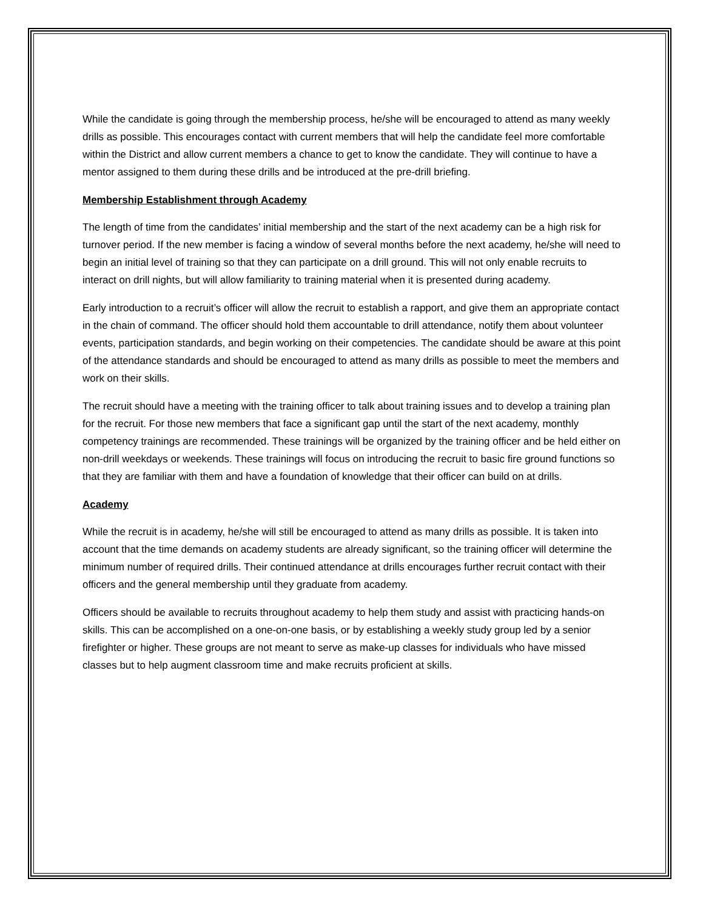While the candidate is going through the membership process, he/she will be encouraged to attend as many weekly drills as possible. This encourages contact with current members that will help the candidate feel more comfortable within the District and allow current members a chance to get to know the candidate. They will continue to have a mentor assigned to them during these drills and be introduced at the pre-drill briefing.
Membership Establishment through Academy
The length of time from the candidates’ initial membership and the start of the next academy can be a high risk for turnover period. If the new member is facing a window of several months before the next academy, he/she will need to begin an initial level of training so that they can participate on a drill ground. This will not only enable recruits to interact on drill nights, but will allow familiarity to training material when it is presented during academy.
Early introduction to a recruit’s officer will allow the recruit to establish a rapport, and give them an appropriate contact in the chain of command. The officer should hold them accountable to drill attendance, notify them about volunteer events, participation standards, and begin working on their competencies. The candidate should be aware at this point of the attendance standards and should be encouraged to attend as many drills as possible to meet the members and work on their skills.
The recruit should have a meeting with the training officer to talk about training issues and to develop a training plan for the recruit. For those new members that face a significant gap until the start of the next academy, monthly competency trainings are recommended. These trainings will be organized by the training officer and be held either on non-drill weekdays or weekends. These trainings will focus on introducing the recruit to basic fire ground functions so that they are familiar with them and have a foundation of knowledge that their officer can build on at drills.
Academy
While the recruit is in academy, he/she will still be encouraged to attend as many drills as possible. It is taken into account that the time demands on academy students are already significant, so the training officer will determine the minimum number of required drills. Their continued attendance at drills encourages further recruit contact with their officers and the general membership until they graduate from academy.
Officers should be available to recruits throughout academy to help them study and assist with practicing hands-on skills. This can be accomplished on a one-on-one basis, or by establishing a weekly study group led by a senior firefighter or higher. These groups are not meant to serve as make-up classes for individuals who have missed classes but to help augment classroom time and make recruits proficient at skills.